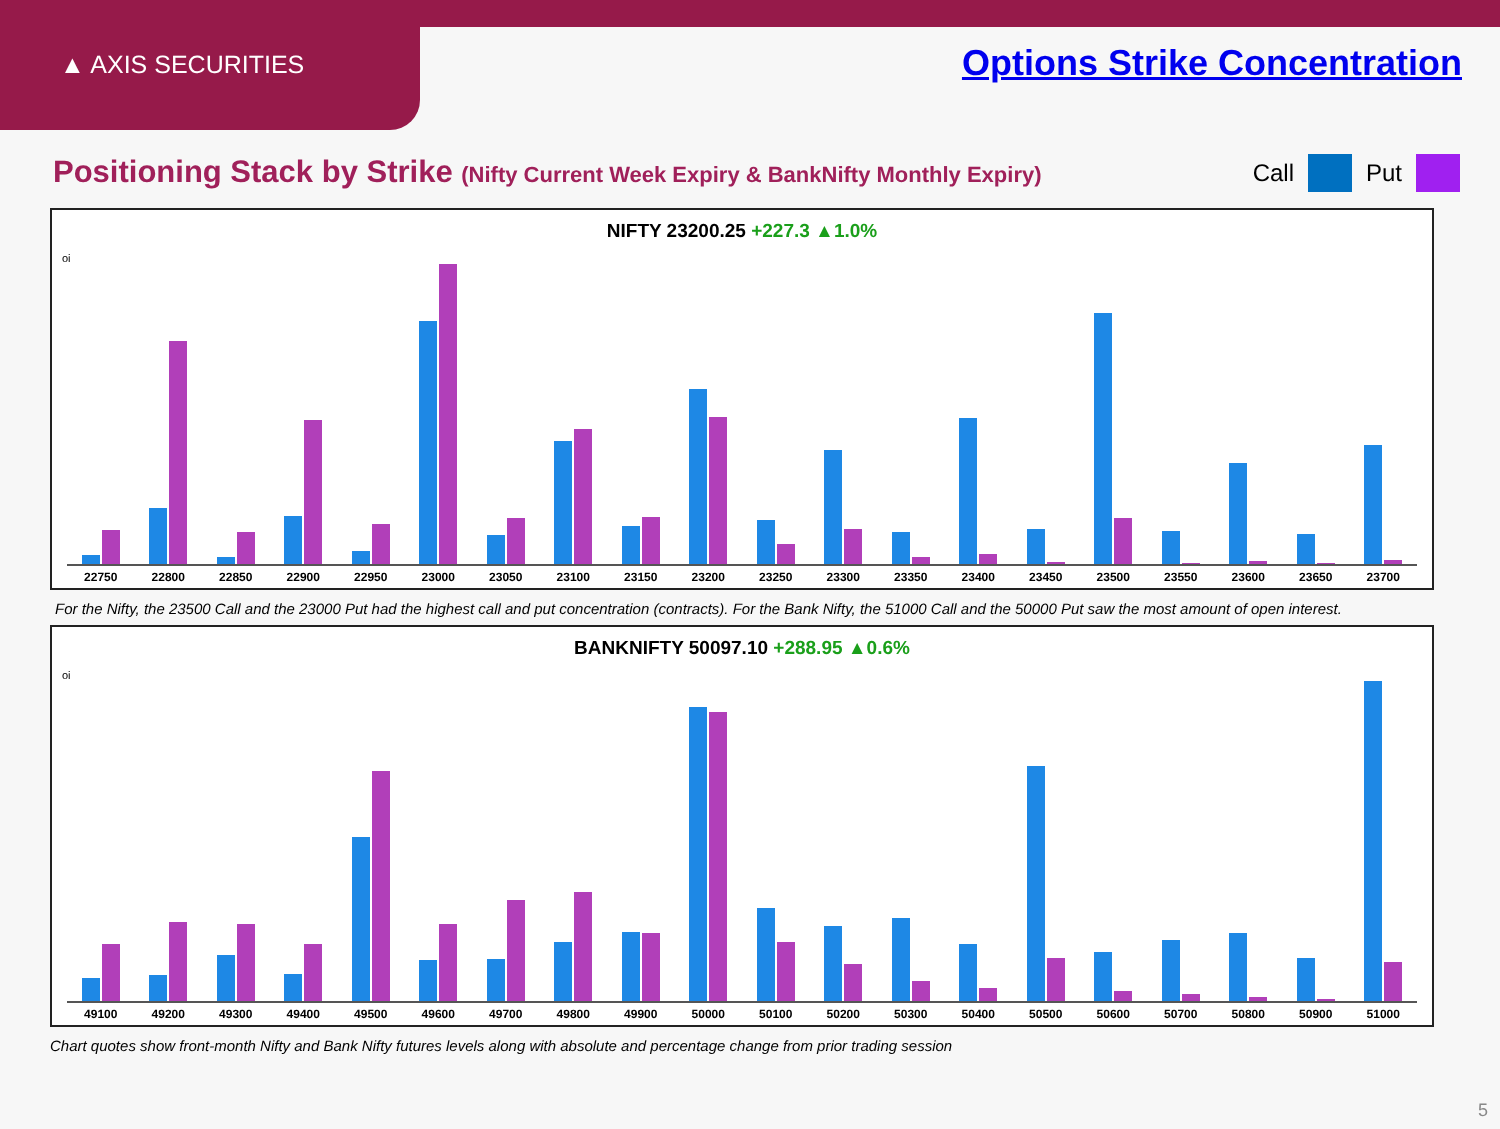▲ AXIS SECURITIES
Options Strike Concentration
Positioning Stack by Strike (Nifty Current Week Expiry & BankNifty Monthly Expiry)
Call Put
NIFTY 23200.25 +227.3 ▲1.0%
oi
22750 22800 22850 22900 22950 23000 23050 23100 23150 23200 23250 23300 23350 23400 23450 23500 23550 23600 23650 23700
For the Nifty, the 23500 Call and the 23000 Put had the highest call and put concentration (contracts). For the Bank Nifty, the 51000 Call and the 50000 Put saw the most amount of open interest.
BANKNIFTY 50097.10 +288.95 ▲0.6%
oi
49100 49200 49300 49400 49500 49600 49700 49800 49900 50000 50100 50200 50300 50400 50500 50600 50700 50800 50900 51000
Chart quotes show front-month Nifty and Bank Nifty futures levels along with absolute and percentage change from prior trading session
5